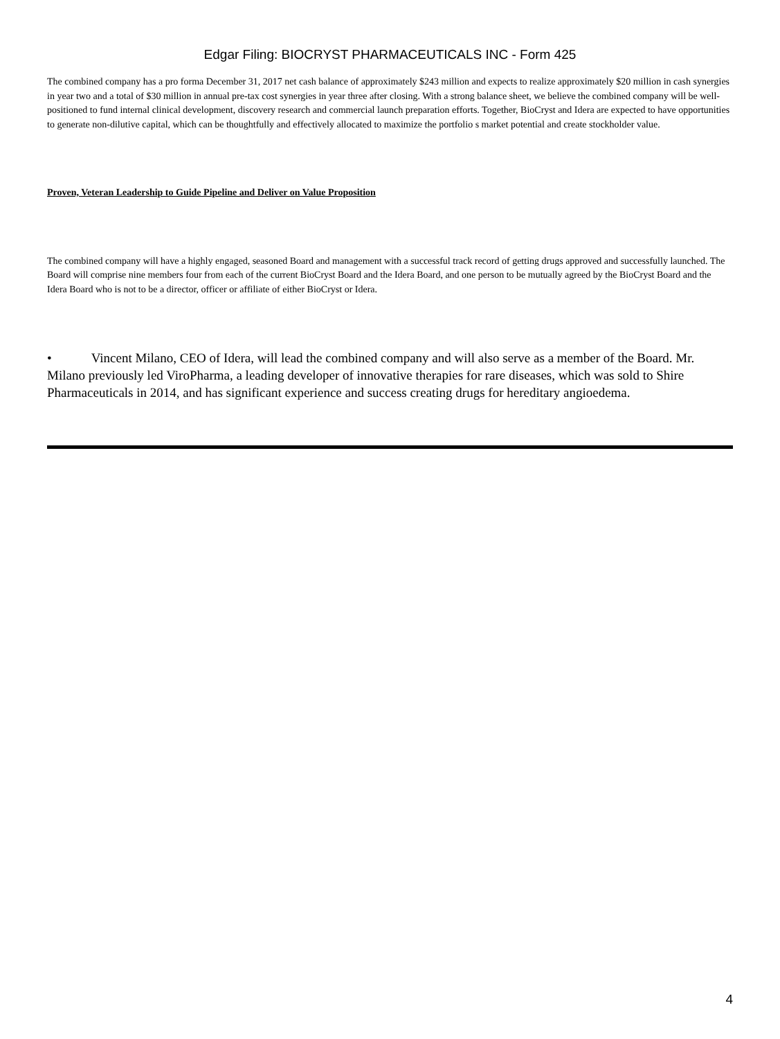Edgar Filing: BIOCRYST PHARMACEUTICALS INC - Form 425
The combined company has a pro forma December 31, 2017 net cash balance of approximately $243 million and expects to realize approximately $20 million in cash synergies in year two and a total of $30 million in annual pre-tax cost synergies in year three after closing. With a strong balance sheet, we believe the combined company will be well-positioned to fund internal clinical development, discovery research and commercial launch preparation efforts. Together, BioCryst and Idera are expected to have opportunities to generate non-dilutive capital, which can be thoughtfully and effectively allocated to maximize the portfolio s market potential and create stockholder value.
Proven, Veteran Leadership to Guide Pipeline and Deliver on Value Proposition
The combined company will have a highly engaged, seasoned Board and management with a successful track record of getting drugs approved and successfully launched. The Board will comprise nine members four from each of the current BioCryst Board and the Idera Board, and one person to be mutually agreed by the BioCryst Board and the Idera Board who is not to be a director, officer or affiliate of either BioCryst or Idera.
• Vincent Milano, CEO of Idera, will lead the combined company and will also serve as a member of the Board. Mr. Milano previously led ViroPharma, a leading developer of innovative therapies for rare diseases, which was sold to Shire Pharmaceuticals in 2014, and has significant experience and success creating drugs for hereditary angioedema.
4